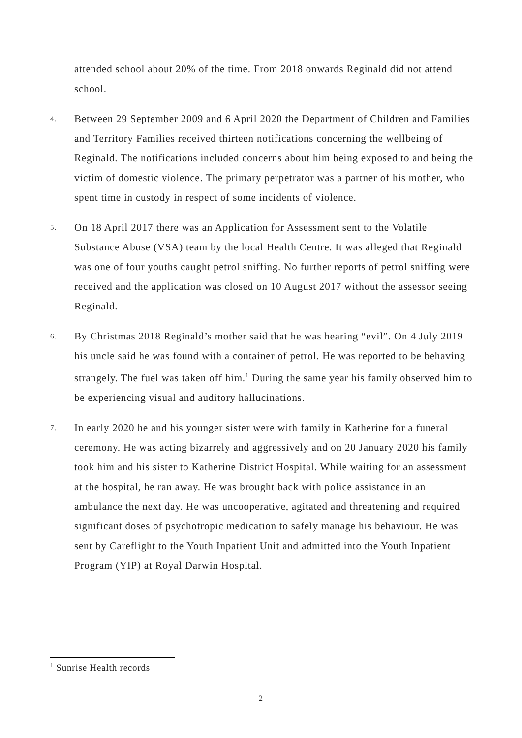attended school about 20% of the time. From 2018 onwards Reginald did not attend school.
4.
Between 29 September 2009 and 6 April 2020 the Department of Children and Families and Territory Families received thirteen notifications concerning the wellbeing of Reginald. The notifications included concerns about him being exposed to and being the victim of domestic violence. The primary perpetrator was a partner of his mother, who spent time in custody in respect of some incidents of violence.
5.
On 18 April 2017 there was an Application for Assessment sent to the Volatile Substance Abuse (VSA) team by the local Health Centre. It was alleged that Reginald was one of four youths caught petrol sniffing. No further reports of petrol sniffing were received and the application was closed on 10 August 2017 without the assessor seeing Reginald.
6.
By Christmas 2018 Reginald’s mother said that he was hearing “evil”. On 4 July 2019 his uncle said he was found with a container of petrol. He was reported to be behaving strangely. The fuel was taken off him.<sup>1</sup> During the same year his family observed him to be experiencing visual and auditory hallucinations.
7.
In early 2020 he and his younger sister were with family in Katherine for a funeral ceremony. He was acting bizarrely and aggressively and on 20 January 2020 his family took him and his sister to Katherine District Hospital. While waiting for an assessment at the hospital, he ran away. He was brought back with police assistance in an ambulance the next day. He was uncooperative, agitated and threatening and required significant doses of psychotropic medication to safely manage his behaviour. He was sent by Careflight to the Youth Inpatient Unit and admitted into the Youth Inpatient Program (YIP) at Royal Darwin Hospital.
<sup>1</sup> Sunrise Health records
2